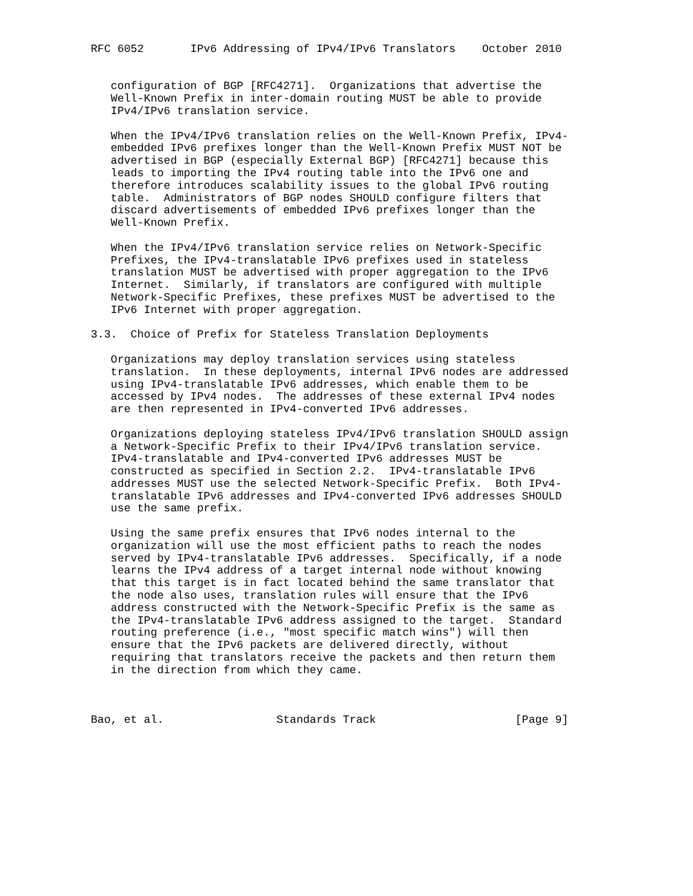RFC 6052       IPv6 Addressing of IPv4/IPv6 Translators    October 2010


   configuration of BGP [RFC4271].  Organizations that advertise the
   Well-Known Prefix in inter-domain routing MUST be able to provide
   IPv4/IPv6 translation service.

   When the IPv4/IPv6 translation relies on the Well-Known Prefix, IPv4-
   embedded IPv6 prefixes longer than the Well-Known Prefix MUST NOT be
   advertised in BGP (especially External BGP) [RFC4271] because this
   leads to importing the IPv4 routing table into the IPv6 one and
   therefore introduces scalability issues to the global IPv6 routing
   table.  Administrators of BGP nodes SHOULD configure filters that
   discard advertisements of embedded IPv6 prefixes longer than the
   Well-Known Prefix.

   When the IPv4/IPv6 translation service relies on Network-Specific
   Prefixes, the IPv4-translatable IPv6 prefixes used in stateless
   translation MUST be advertised with proper aggregation to the IPv6
   Internet.  Similarly, if translators are configured with multiple
   Network-Specific Prefixes, these prefixes MUST be advertised to the
   IPv6 Internet with proper aggregation.

3.3.  Choice of Prefix for Stateless Translation Deployments

   Organizations may deploy translation services using stateless
   translation.  In these deployments, internal IPv6 nodes are addressed
   using IPv4-translatable IPv6 addresses, which enable them to be
   accessed by IPv4 nodes.  The addresses of these external IPv4 nodes
   are then represented in IPv4-converted IPv6 addresses.

   Organizations deploying stateless IPv4/IPv6 translation SHOULD assign
   a Network-Specific Prefix to their IPv4/IPv6 translation service.
   IPv4-translatable and IPv4-converted IPv6 addresses MUST be
   constructed as specified in Section 2.2.  IPv4-translatable IPv6
   addresses MUST use the selected Network-Specific Prefix.  Both IPv4-
   translatable IPv6 addresses and IPv4-converted IPv6 addresses SHOULD
   use the same prefix.

   Using the same prefix ensures that IPv6 nodes internal to the
   organization will use the most efficient paths to reach the nodes
   served by IPv4-translatable IPv6 addresses.  Specifically, if a node
   learns the IPv4 address of a target internal node without knowing
   that this target is in fact located behind the same translator that
   the node also uses, translation rules will ensure that the IPv6
   address constructed with the Network-Specific Prefix is the same as
   the IPv4-translatable IPv6 address assigned to the target.  Standard
   routing preference (i.e., "most specific match wins") will then
   ensure that the IPv6 packets are delivered directly, without
   requiring that translators receive the packets and then return them
   in the direction from which they came.



Bao, et al.                 Standards Track                     [Page 9]